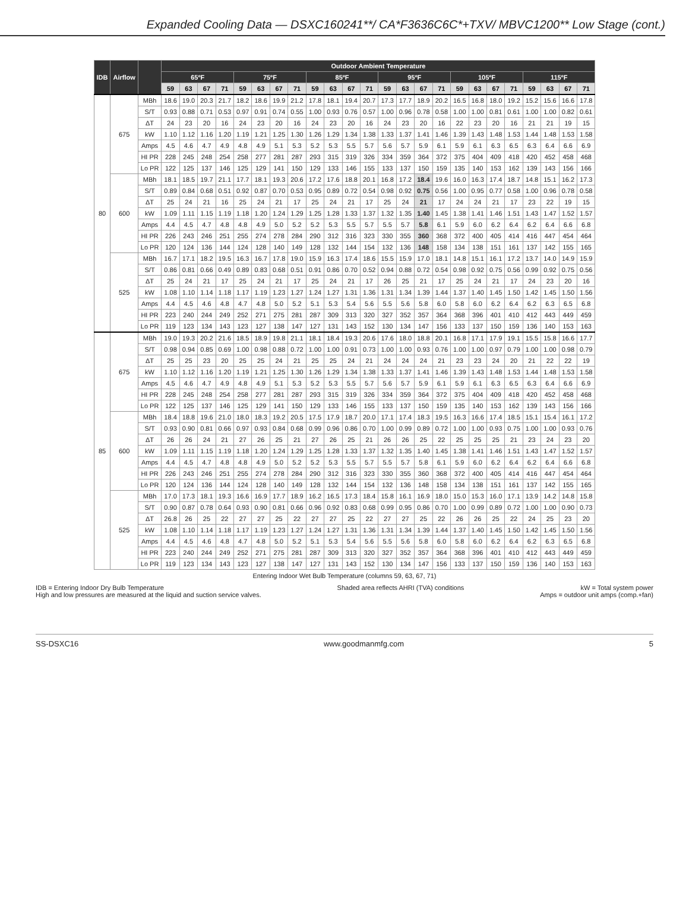Expanded Cooling Data — DSXC160241**/ CA*F3636C6C*+TXV/ MBVC1200** Low Stage (cont.)
| IDB | Airflow | | Outdoor Ambient Temperature | | | | | | | | | | | | | | | | | | | | | | | |
| --- | --- | --- | --- | --- | --- | --- | --- | --- | --- | --- | --- | --- | --- | --- | --- | --- | --- | --- | --- | --- | --- | --- | --- | --- | --- | --- |
| | | | 65ºF | | | | 75ºF | | | | 85ºF | | | | 95ºF | | | | 105ºF | | | | 115ºF | | | |
| | | | 59 | 63 | 67 | 71 | 59 | 63 | 67 | 71 | 59 | 63 | 67 | 71 | 59 | 63 | 67 | 71 | 59 | 63 | 67 | 71 | 59 | 63 | 67 | 71 |
| 80 | 675 | MBh | 18.6 | 19.0 | 20.3 | 21.7 | 18.2 | 18.6 | 19.9 | 21.2 | 17.8 | 18.1 | 19.4 | 20.7 | 17.3 | 17.7 | 18.9 | 20.2 | 16.5 | 16.8 | 18.0 | 19.2 | 15.2 | 15.6 | 16.6 | 17.8 |
| | | S/T | 0.93 | 0.88 | 0.71 | 0.53 | 0.97 | 0.91 | 0.74 | 0.55 | 1.00 | 0.93 | 0.76 | 0.57 | 1.00 | 0.96 | 0.78 | 0.58 | 1.00 | 1.00 | 0.81 | 0.61 | 1.00 | 1.00 | 0.82 | 0.61 |
| | | ΔT | 24 | 23 | 20 | 16 | 24 | 23 | 20 | 16 | 24 | 23 | 20 | 16 | 24 | 23 | 20 | 16 | 22 | 23 | 20 | 16 | 21 | 21 | 19 | 15 |
| | | kW | 1.10 | 1.12 | 1.16 | 1.20 | 1.19 | 1.21 | 1.25 | 1.30 | 1.26 | 1.29 | 1.34 | 1.38 | 1.33 | 1.37 | 1.41 | 1.46 | 1.39 | 1.43 | 1.48 | 1.53 | 1.44 | 1.48 | 1.53 | 1.58 |
| | | Amps | 4.5 | 4.6 | 4.7 | 4.9 | 4.8 | 4.9 | 5.1 | 5.3 | 5.2 | 5.3 | 5.5 | 5.7 | 5.6 | 5.7 | 5.9 | 6.1 | 5.9 | 6.1 | 6.3 | 6.5 | 6.3 | 6.4 | 6.6 | 6.9 |
| | | HI PR | 228 | 245 | 248 | 254 | 258 | 277 | 281 | 287 | 293 | 315 | 319 | 326 | 334 | 359 | 364 | 372 | 375 | 404 | 409 | 418 | 420 | 452 | 458 | 468 |
| | | Lo PR | 122 | 125 | 137 | 146 | 125 | 129 | 141 | 150 | 129 | 133 | 146 | 155 | 133 | 137 | 150 | 159 | 135 | 140 | 153 | 162 | 139 | 143 | 156 | 166 |
| | 600 | MBh | 18.1 | 18.5 | 19.7 | 21.1 | 17.7 | 18.1 | 19.3 | 20.6 | 17.2 | 17.6 | 18.8 | 20.1 | 16.8 | 17.2 | 18.4 | 19.6 | 16.0 | 16.3 | 17.4 | 18.7 | 14.8 | 15.1 | 16.2 | 17.3 |
| | | S/T | 0.89 | 0.84 | 0.68 | 0.51 | 0.92 | 0.87 | 0.70 | 0.53 | 0.95 | 0.89 | 0.72 | 0.54 | 0.98 | 0.92 | 0.75 | 0.56 | 1.00 | 0.95 | 0.77 | 0.58 | 1.00 | 0.96 | 0.78 | 0.58 |
| | | ΔT | 25 | 24 | 21 | 16 | 25 | 24 | 21 | 17 | 25 | 24 | 21 | 17 | 25 | 24 | 21 | 17 | 24 | 24 | 21 | 17 | 23 | 22 | 19 | 15 |
| | | kW | 1.09 | 1.11 | 1.15 | 1.19 | 1.18 | 1.20 | 1.24 | 1.29 | 1.25 | 1.28 | 1.33 | 1.37 | 1.32 | 1.35 | 1.40 | 1.45 | 1.38 | 1.41 | 1.46 | 1.51 | 1.43 | 1.47 | 1.52 | 1.57 |
| | | Amps | 4.4 | 4.5 | 4.7 | 4.8 | 4.8 | 4.9 | 5.0 | 5.2 | 5.2 | 5.3 | 5.5 | 5.7 | 5.5 | 5.7 | 5.8 | 6.1 | 5.9 | 6.0 | 6.2 | 6.4 | 6.2 | 6.4 | 6.6 | 6.8 |
| | | HI PR | 226 | 243 | 246 | 251 | 255 | 274 | 278 | 284 | 290 | 312 | 316 | 323 | 330 | 355 | 360 | 368 | 372 | 400 | 405 | 414 | 416 | 447 | 454 | 464 |
| | | Lo PR | 120 | 124 | 136 | 144 | 124 | 128 | 140 | 149 | 128 | 132 | 144 | 154 | 132 | 136 | 148 | 158 | 134 | 138 | 151 | 161 | 137 | 142 | 155 | 165 |
| | 525 | MBh | 16.7 | 17.1 | 18.2 | 19.5 | 16.3 | 16.7 | 17.8 | 19.0 | 15.9 | 16.3 | 17.4 | 18.6 | 15.5 | 15.9 | 17.0 | 18.1 | 14.8 | 15.1 | 16.1 | 17.2 | 13.7 | 14.0 | 14.9 | 15.9 |
| | | S/T | 0.86 | 0.81 | 0.66 | 0.49 | 0.89 | 0.83 | 0.68 | 0.51 | 0.91 | 0.86 | 0.70 | 0.52 | 0.94 | 0.88 | 0.72 | 0.54 | 0.98 | 0.92 | 0.75 | 0.56 | 0.99 | 0.92 | 0.75 | 0.56 |
| | | ΔT | 25 | 24 | 21 | 17 | 25 | 24 | 21 | 17 | 25 | 24 | 21 | 17 | 26 | 25 | 21 | 17 | 25 | 24 | 21 | 17 | 24 | 23 | 20 | 16 |
| | | kW | 1.08 | 1.10 | 1.14 | 1.18 | 1.17 | 1.19 | 1.23 | 1.27 | 1.24 | 1.27 | 1.31 | 1.36 | 1.31 | 1.34 | 1.39 | 1.44 | 1.37 | 1.40 | 1.45 | 1.50 | 1.42 | 1.45 | 1.50 | 1.56 |
| | | Amps | 4.4 | 4.5 | 4.6 | 4.8 | 4.7 | 4.8 | 5.0 | 5.2 | 5.1 | 5.3 | 5.4 | 5.6 | 5.5 | 5.6 | 5.8 | 6.0 | 5.8 | 6.0 | 6.2 | 6.4 | 6.2 | 6.3 | 6.5 | 6.8 |
| | | HI PR | 223 | 240 | 244 | 249 | 252 | 271 | 275 | 281 | 287 | 309 | 313 | 320 | 327 | 352 | 357 | 364 | 368 | 396 | 401 | 410 | 412 | 443 | 449 | 459 |
| | | Lo PR | 119 | 123 | 134 | 143 | 123 | 127 | 138 | 147 | 127 | 131 | 143 | 152 | 130 | 134 | 147 | 156 | 133 | 137 | 150 | 159 | 136 | 140 | 153 | 163 |
| 85 | 675 | MBh | 19.0 | 19.3 | 20.2 | 21.6 | 18.5 | 18.9 | 19.8 | 21.1 | 18.1 | 18.4 | 19.3 | 20.6 | 17.6 | 18.0 | 18.8 | 20.1 | 16.8 | 17.1 | 17.9 | 19.1 | 15.5 | 15.8 | 16.6 | 17.7 |
| | | S/T | 0.98 | 0.94 | 0.85 | 0.69 | 1.00 | 0.98 | 0.88 | 0.72 | 1.00 | 1.00 | 0.91 | 0.73 | 1.00 | 1.00 | 0.93 | 0.76 | 1.00 | 1.00 | 0.97 | 0.79 | 1.00 | 1.00 | 0.98 | 0.79 |
| | | ΔT | 25 | 25 | 23 | 20 | 25 | 25 | 24 | 21 | 25 | 25 | 24 | 21 | 24 | 24 | 24 | 21 | 23 | 23 | 24 | 20 | 21 | 22 | 22 | 19 |
| | | kW | 1.10 | 1.12 | 1.16 | 1.20 | 1.19 | 1.21 | 1.25 | 1.30 | 1.26 | 1.29 | 1.34 | 1.38 | 1.33 | 1.37 | 1.41 | 1.46 | 1.39 | 1.43 | 1.48 | 1.53 | 1.44 | 1.48 | 1.53 | 1.58 |
| | | Amps | 4.5 | 4.6 | 4.7 | 4.9 | 4.8 | 4.9 | 5.1 | 5.3 | 5.2 | 5.3 | 5.5 | 5.7 | 5.6 | 5.7 | 5.9 | 6.1 | 5.9 | 6.1 | 6.3 | 6.5 | 6.3 | 6.4 | 6.6 | 6.9 |
| | | HI PR | 228 | 245 | 248 | 254 | 258 | 277 | 281 | 287 | 293 | 315 | 319 | 326 | 334 | 359 | 364 | 372 | 375 | 404 | 409 | 418 | 420 | 452 | 458 | 468 |
| | | Lo PR | 122 | 125 | 137 | 146 | 125 | 129 | 141 | 150 | 129 | 133 | 146 | 155 | 133 | 137 | 150 | 159 | 135 | 140 | 153 | 162 | 139 | 143 | 156 | 166 |
| | 600 | MBh | 18.4 | 18.8 | 19.6 | 21.0 | 18.0 | 18.3 | 19.2 | 20.5 | 17.5 | 17.9 | 18.7 | 20.0 | 17.1 | 17.4 | 18.3 | 19.5 | 16.3 | 16.6 | 17.4 | 18.5 | 15.1 | 15.4 | 16.1 | 17.2 |
| | | S/T | 0.93 | 0.90 | 0.81 | 0.66 | 0.97 | 0.93 | 0.84 | 0.68 | 0.99 | 0.96 | 0.86 | 0.70 | 1.00 | 0.99 | 0.89 | 0.72 | 1.00 | 1.00 | 0.93 | 0.75 | 1.00 | 1.00 | 0.93 | 0.76 |
| | | ΔT | 26 | 26 | 24 | 21 | 27 | 26 | 25 | 21 | 27 | 26 | 25 | 21 | 26 | 26 | 25 | 22 | 25 | 25 | 25 | 21 | 23 | 24 | 23 | 20 |
| | | kW | 1.09 | 1.11 | 1.15 | 1.19 | 1.18 | 1.20 | 1.24 | 1.29 | 1.25 | 1.28 | 1.33 | 1.37 | 1.32 | 1.35 | 1.40 | 1.45 | 1.38 | 1.41 | 1.46 | 1.51 | 1.43 | 1.47 | 1.52 | 1.57 |
| | | Amps | 4.4 | 4.5 | 4.7 | 4.8 | 4.8 | 4.9 | 5.0 | 5.2 | 5.2 | 5.3 | 5.5 | 5.7 | 5.5 | 5.7 | 5.8 | 6.1 | 5.9 | 6.0 | 6.2 | 6.4 | 6.2 | 6.4 | 6.6 | 6.8 |
| | | HI PR | 226 | 243 | 246 | 251 | 255 | 274 | 278 | 284 | 290 | 312 | 316 | 323 | 330 | 355 | 360 | 368 | 372 | 400 | 405 | 414 | 416 | 447 | 454 | 464 |
| | | Lo PR | 120 | 124 | 136 | 144 | 124 | 128 | 140 | 149 | 128 | 132 | 144 | 154 | 132 | 136 | 148 | 158 | 134 | 138 | 151 | 161 | 137 | 142 | 155 | 165 |
| | 525 | MBh | 17.0 | 17.3 | 18.1 | 19.3 | 16.6 | 16.9 | 17.7 | 18.9 | 16.2 | 16.5 | 17.3 | 18.4 | 15.8 | 16.1 | 16.9 | 18.0 | 15.0 | 15.3 | 16.0 | 17.1 | 13.9 | 14.2 | 14.8 | 15.8 |
| | | S/T | 0.90 | 0.87 | 0.78 | 0.64 | 0.93 | 0.90 | 0.81 | 0.66 | 0.96 | 0.92 | 0.83 | 0.68 | 0.99 | 0.95 | 0.86 | 0.70 | 1.00 | 0.99 | 0.89 | 0.72 | 1.00 | 1.00 | 0.90 | 0.73 |
| | | ΔT | 26.8 | 26 | 25 | 22 | 27 | 27 | 25 | 22 | 27 | 27 | 25 | 22 | 27 | 27 | 25 | 22 | 26 | 26 | 25 | 22 | 24 | 25 | 23 | 20 |
| | | kW | 1.08 | 1.10 | 1.14 | 1.18 | 1.17 | 1.19 | 1.23 | 1.27 | 1.24 | 1.27 | 1.31 | 1.36 | 1.31 | 1.34 | 1.39 | 1.44 | 1.37 | 1.40 | 1.45 | 1.50 | 1.42 | 1.45 | 1.50 | 1.56 |
| | | Amps | 4.4 | 4.5 | 4.6 | 4.8 | 4.7 | 4.8 | 5.0 | 5.2 | 5.1 | 5.3 | 5.4 | 5.6 | 5.5 | 5.6 | 5.8 | 6.0 | 5.8 | 6.0 | 6.2 | 6.4 | 6.2 | 6.3 | 6.5 | 6.8 |
| | | HI PR | 223 | 240 | 244 | 249 | 252 | 271 | 275 | 281 | 287 | 309 | 313 | 320 | 327 | 352 | 357 | 364 | 368 | 396 | 401 | 410 | 412 | 443 | 449 | 459 |
| | | Lo PR | 119 | 123 | 134 | 143 | 123 | 127 | 138 | 147 | 127 | 131 | 143 | 152 | 130 | 134 | 147 | 156 | 133 | 137 | 150 | 159 | 136 | 140 | 153 | 163 |
Entering Indoor Wet Bulb Temperature (columns 59, 63, 67, 71)
IDB = Entering Indoor Dry Bulb Temperature
High and low pressures are measured at the liquid and suction service valves.
Shaded area reflects AHRI (TVA) conditions
kW = Total system power
Amps = outdoor unit amps (comp.+fan)
SS-DSXC16 www.goodmanmfg.com 5